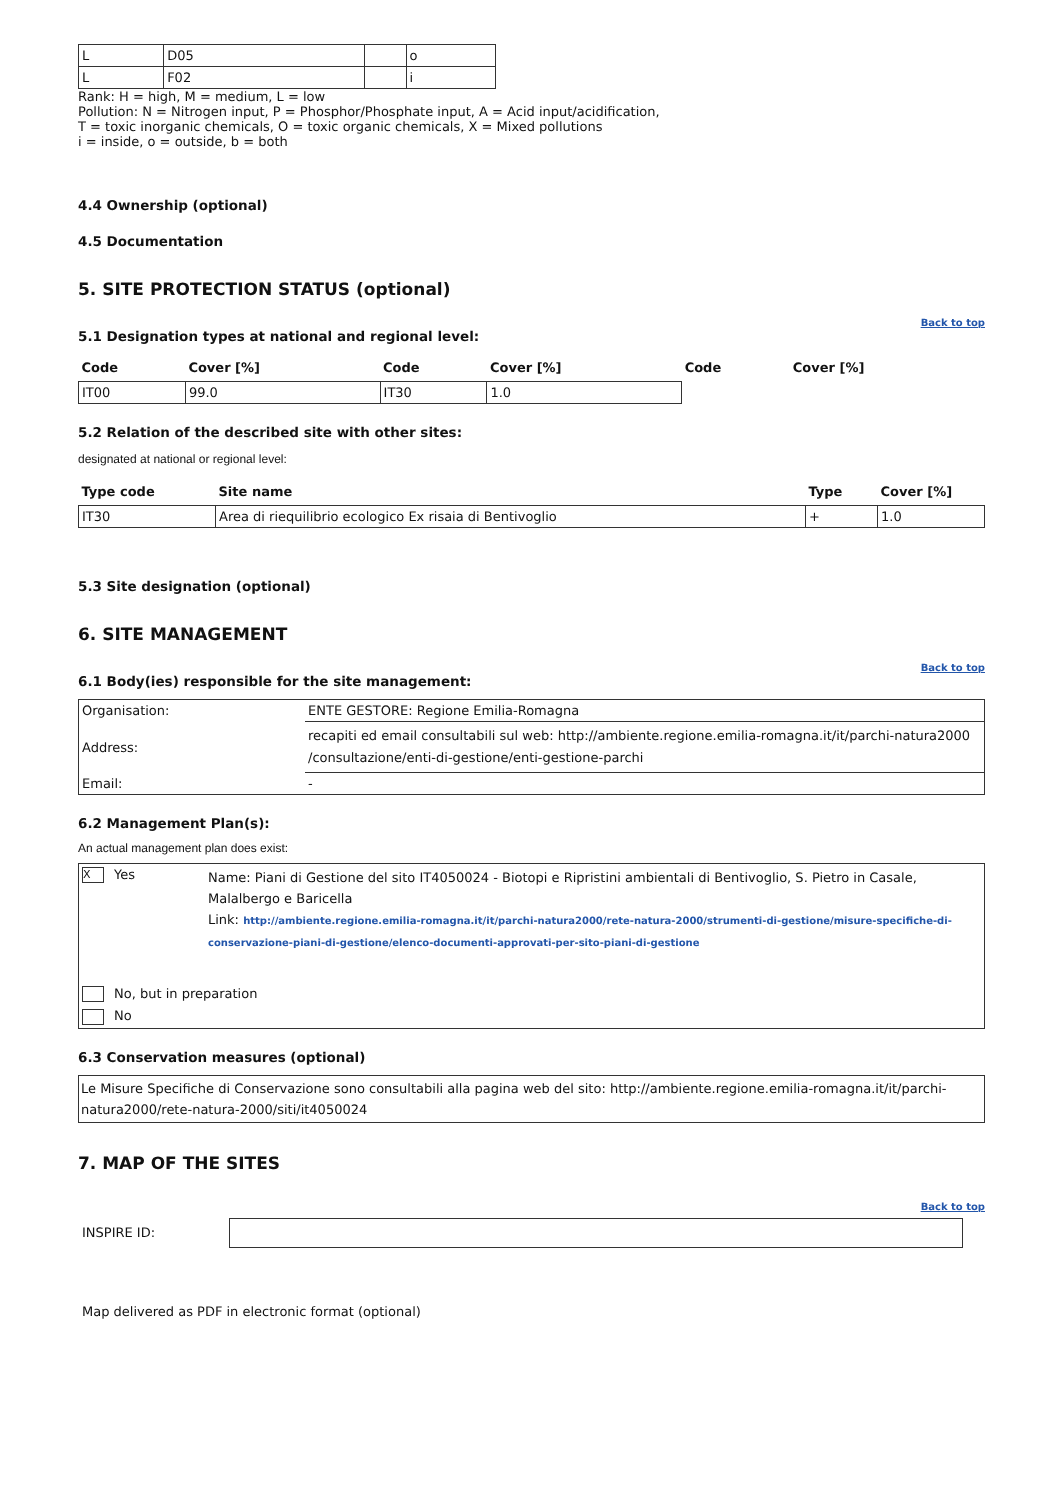| L | D05 | | o |
| L | F02 | | i |
Rank: H = high, M = medium, L = low
Pollution: N = Nitrogen input, P = Phosphor/Phosphate input, A = Acid input/acidification,
T = toxic inorganic chemicals, O = toxic organic chemicals, X = Mixed pollutions
i = inside, o = outside, b = both
4.4 Ownership (optional)
4.5 Documentation
5. SITE PROTECTION STATUS (optional)
Back to top
5.1 Designation types at national and regional level:
| Code | Cover [%] | Code | Cover [%] | Code | Cover [%] |
| --- | --- | --- | --- | --- | --- |
| IT00 | 99.0 | IT30 | 1.0 | | |
5.2 Relation of the described site with other sites:
designated at national or regional level:
| Type code | Site name | Type | Cover [%] |
| --- | --- | --- | --- |
| IT30 | Area di riequilibrio ecologico Ex risaia di Bentivoglio | + | 1.0 |
5.3 Site designation (optional)
6. SITE MANAGEMENT
Back to top
6.1 Body(ies) responsible for the site management:
| Organisation: | ENTE GESTORE: Regione Emilia-Romagna |
| Address: | recapiti ed email consultabili sul web: http://ambiente.regione.emilia-romagna.it/it/parchi-natura2000 /consultazione/enti-di-gestione/enti-gestione-parchi |
| Email: | - |
6.2 Management Plan(s):
An actual management plan does exist:
| X Yes | Name: Piani di Gestione del sito IT4050024 - Biotopi e Ripristini ambientali di Bentivoglio, S. Pietro in Casale, Malalbergo e Baricella Link: http://ambiente.regione.emilia-romagna.it/it/parchi-natura2000/rete-natura-2000/strumenti-di-gestione/misure-specifiche-di-conservazione-piani-di-gestione/elenco-documenti-approvati-per-sito-piani-di-gestione |
| No, but in preparation | |
| No | |
6.3 Conservation measures (optional)
Le Misure Specifiche di Conservazione sono consultabili alla pagina web del sito: http://ambiente.regione.emilia-romagna.it/it/parchi-natura2000/rete-natura-2000/siti/it4050024
7. MAP OF THE SITES
Back to top
INSPIRE ID:
Map delivered as PDF in electronic format (optional)